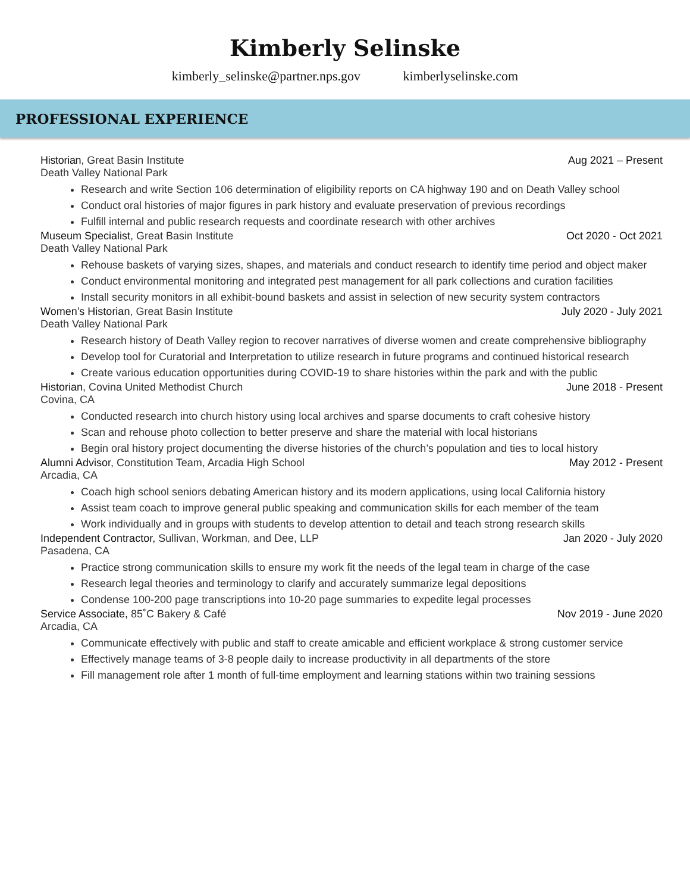Kimberly Selinske
kimberly_selinske@partner.nps.gov kimberlyselinske.com
PROFESSIONAL EXPERIENCE
Historian, Great Basin Institute
Aug 2021 – Present
Death Valley National Park
Research and write Section 106 determination of eligibility reports on CA highway 190 and on Death Valley school
Conduct oral histories of major figures in park history and evaluate preservation of previous recordings
Fulfill internal and public research requests and coordinate research with other archives
Museum Specialist, Great Basin Institute
Oct 2020 - Oct 2021
Death Valley National Park
Rehouse baskets of varying sizes, shapes, and materials and conduct research to identify time period and object maker
Conduct environmental monitoring and integrated pest management for all park collections and curation facilities
Install security monitors in all exhibit-bound baskets and assist in selection of new security system contractors
Women’s Historian, Great Basin Institute
July 2020 - July 2021
Death Valley National Park
Research history of Death Valley region to recover narratives of diverse women and create comprehensive bibliography
Develop tool for Curatorial and Interpretation to utilize research in future programs and continued historical research
Create various education opportunities during COVID-19 to share histories within the park and with the public
Historian, Covina United Methodist Church
June 2018 - Present
Covina, CA
Conducted research into church history using local archives and sparse documents to craft cohesive history
Scan and rehouse photo collection to better preserve and share the material with local historians
Begin oral history project documenting the diverse histories of the church’s population and ties to local history
Alumni Advisor, Constitution Team, Arcadia High School
May 2012 - Present
Arcadia, CA
Coach high school seniors debating American history and its modern applications, using local California history
Assist team coach to improve general public speaking and communication skills for each member of the team
Work individually and in groups with students to develop attention to detail and teach strong research skills
Independent Contractor, Sullivan, Workman, and Dee, LLP
Jan 2020 - July 2020
Pasadena, CA
Practice strong communication skills to ensure my work fit the needs of the legal team in charge of the case
Research legal theories and terminology to clarify and accurately summarize legal depositions
Condense 100-200 page transcriptions into 10-20 page summaries to expedite legal processes
Service Associate, 85˚C Bakery & Café
Nov 2019 - June 2020
Arcadia, CA
Communicate effectively with public and staff to create amicable and efficient workplace & strong customer service
Effectively manage teams of 3-8 people daily to increase productivity in all departments of the store
Fill management role after 1 month of full-time employment and learning stations within two training sessions